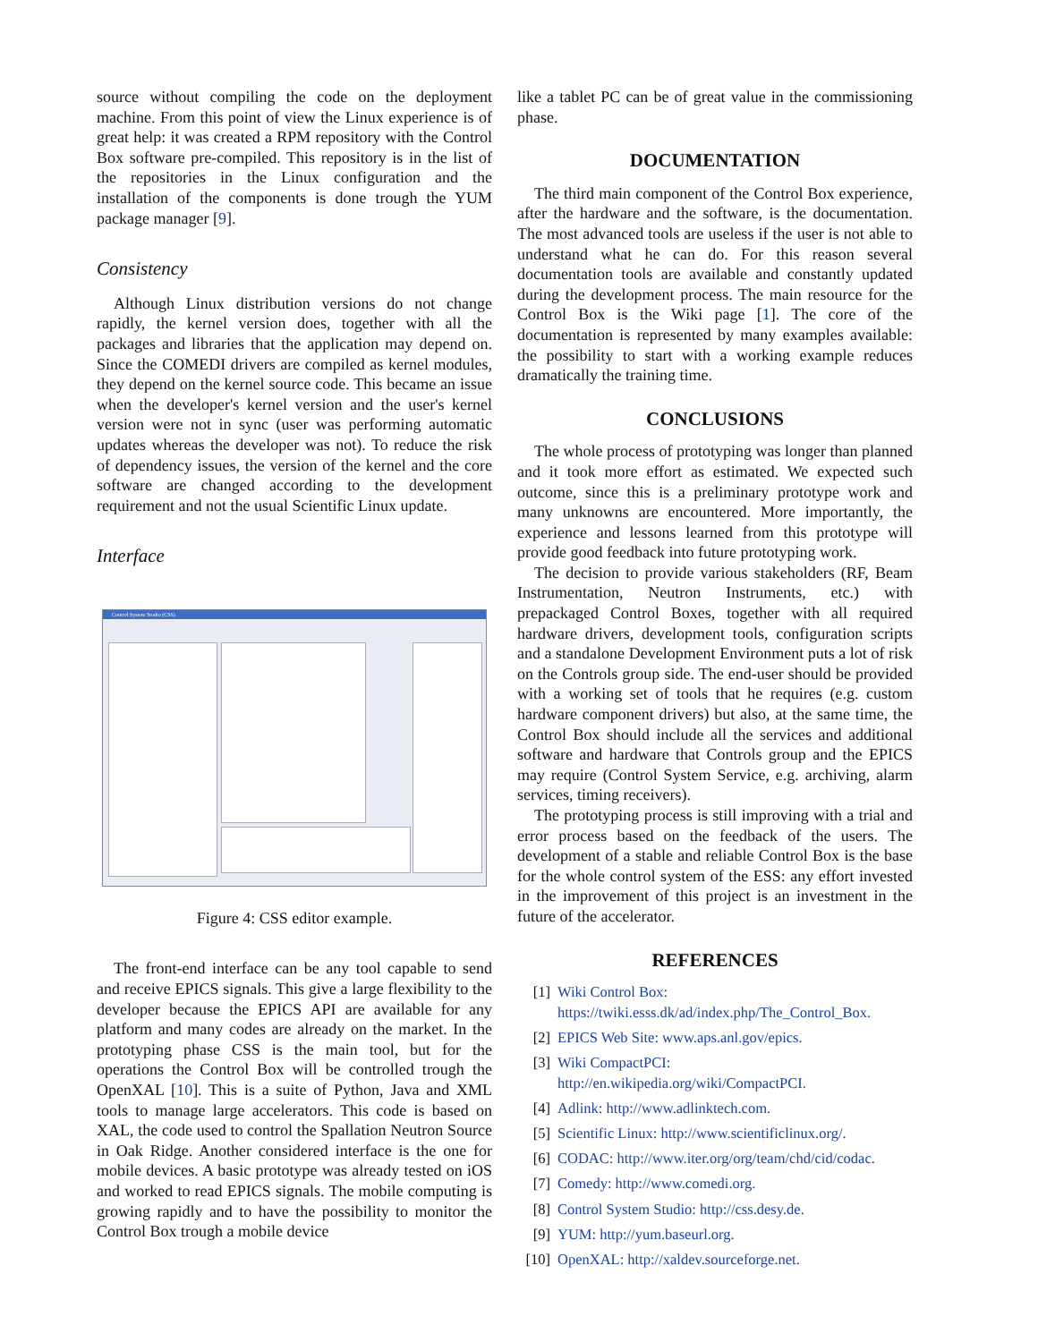source without compiling the code on the deployment machine. From this point of view the Linux experience is of great help: it was created a RPM repository with the Control Box software pre-compiled. This repository is in the list of the repositories in the Linux configuration and the installation of the components is done trough the YUM package manager [9].
Consistency
Although Linux distribution versions do not change rapidly, the kernel version does, together with all the packages and libraries that the application may depend on. Since the COMEDI drivers are compiled as kernel modules, they depend on the kernel source code. This became an issue when the developer's kernel version and the user's kernel version were not in sync (user was performing automatic updates whereas the developer was not). To reduce the risk of dependency issues, the version of the kernel and the core software are changed according to the development requirement and not the usual Scientific Linux update.
Interface
Control System Studio (CSS)
Figure 4: CSS editor example.
The front-end interface can be any tool capable to send and receive EPICS signals. This give a large flexibility to the developer because the EPICS API are available for any platform and many codes are already on the market. In the prototyping phase CSS is the main tool, but for the operations the Control Box will be controlled trough the OpenXAL [10]. This is a suite of Python, Java and XML tools to manage large accelerators. This code is based on XAL, the code used to control the Spallation Neutron Source in Oak Ridge. Another considered interface is the one for mobile devices. A basic prototype was already tested on iOS and worked to read EPICS signals. The mobile computing is growing rapidly and to have the possibility to monitor the Control Box trough a mobile device
like a tablet PC can be of great value in the commissioning phase.
DOCUMENTATION
The third main component of the Control Box experience, after the hardware and the software, is the documentation. The most advanced tools are useless if the user is not able to understand what he can do. For this reason several documentation tools are available and constantly updated during the development process. The main resource for the Control Box is the Wiki page [1]. The core of the documentation is represented by many examples available: the possibility to start with a working example reduces dramatically the training time.
CONCLUSIONS
The whole process of prototyping was longer than planned and it took more effort as estimated. We expected such outcome, since this is a preliminary prototype work and many unknowns are encountered. More importantly, the experience and lessons learned from this prototype will provide good feedback into future prototyping work.
The decision to provide various stakeholders (RF, Beam Instrumentation, Neutron Instruments, etc.) with prepackaged Control Boxes, together with all required hardware drivers, development tools, configuration scripts and a standalone Development Environment puts a lot of risk on the Controls group side. The end-user should be provided with a working set of tools that he requires (e.g. custom hardware component drivers) but also, at the same time, the Control Box should include all the services and additional software and hardware that Controls group and the EPICS may require (Control System Service, e.g. archiving, alarm services, timing receivers).
The prototyping process is still improving with a trial and error process based on the feedback of the users. The development of a stable and reliable Control Box is the base for the whole control system of the ESS: any effort invested in the improvement of this project is an investment in the future of the accelerator.
REFERENCES
[1] Wiki Control Box: https://twiki.esss.dk/ad/index.php/The_Control_Box.
[2] EPICS Web Site: www.aps.anl.gov/epics.
[3] Wiki CompactPCI: http://en.wikipedia.org/wiki/CompactPCI.
[4] Adlink: http://www.adlinktech.com.
[5] Scientific Linux: http://www.scientificlinux.org/.
[6] CODAC: http://www.iter.org/org/team/chd/cid/codac.
[7] Comedy: http://www.comedi.org.
[8] Control System Studio: http://css.desy.de.
[9] YUM: http://yum.baseurl.org.
[10] OpenXAL: http://xaldev.sourceforge.net.